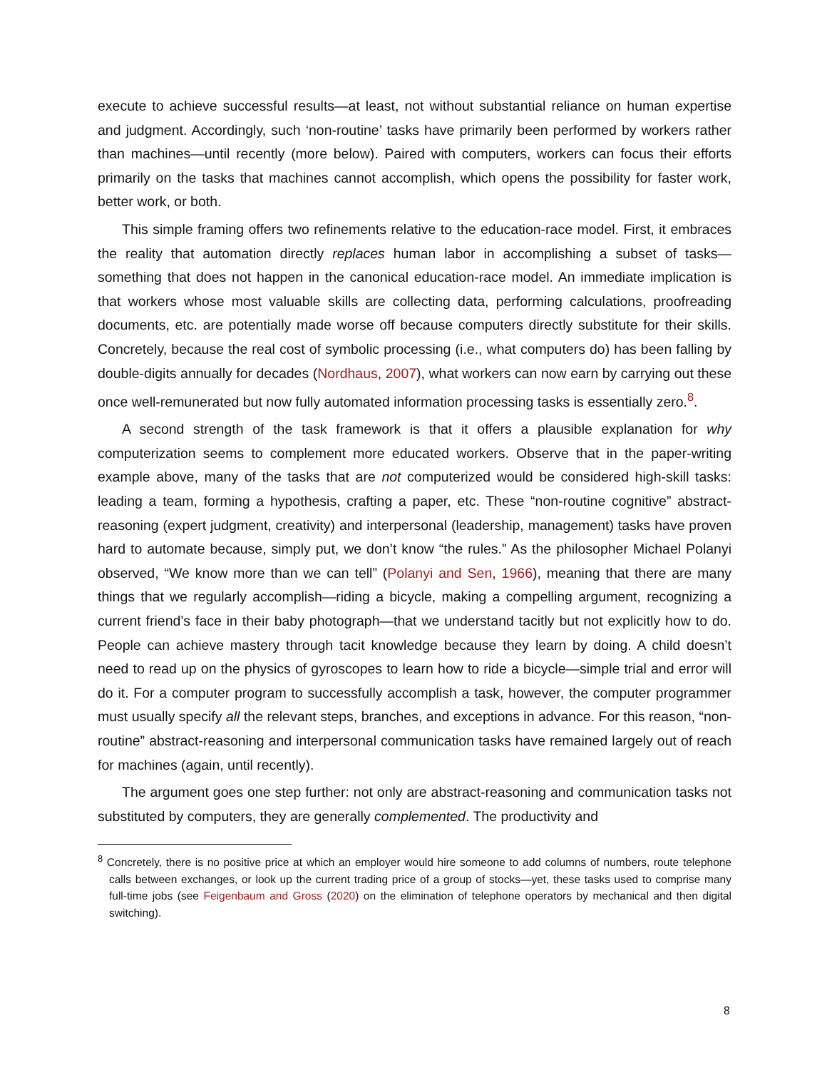execute to achieve successful results—at least, not without substantial reliance on human expertise and judgment. Accordingly, such ‘non-routine’ tasks have primarily been performed by workers rather than machines—until recently (more below). Paired with computers, workers can focus their efforts primarily on the tasks that machines cannot accomplish, which opens the possibility for faster work, better work, or both.
This simple framing offers two refinements relative to the education-race model. First, it embraces the reality that automation directly replaces human labor in accomplishing a subset of tasks—something that does not happen in the canonical education-race model. An immediate implication is that workers whose most valuable skills are collecting data, performing calculations, proofreading documents, etc. are potentially made worse off because computers directly substitute for their skills. Concretely, because the real cost of symbolic processing (i.e., what computers do) has been falling by double-digits annually for decades (Nordhaus, 2007), what workers can now earn by carrying out these once well-remunerated but now fully automated information processing tasks is essentially zero.<sup>8</sup>.
A second strength of the task framework is that it offers a plausible explanation for why computerization seems to complement more educated workers. Observe that in the paper-writing example above, many of the tasks that are not computerized would be considered high-skill tasks: leading a team, forming a hypothesis, crafting a paper, etc. These “non-routine cognitive” abstract-reasoning (expert judgment, creativity) and interpersonal (leadership, management) tasks have proven hard to automate because, simply put, we don’t know “the rules.” As the philosopher Michael Polanyi observed, “We know more than we can tell” (Polanyi and Sen, 1966), meaning that there are many things that we regularly accomplish—riding a bicycle, making a compelling argument, recognizing a current friend’s face in their baby photograph—that we understand tacitly but not explicitly how to do. People can achieve mastery through tacit knowledge because they learn by doing. A child doesn’t need to read up on the physics of gyroscopes to learn how to ride a bicycle—simple trial and error will do it. For a computer program to successfully accomplish a task, however, the computer programmer must usually specify all the relevant steps, branches, and exceptions in advance. For this reason, “non-routine” abstract-reasoning and interpersonal communication tasks have remained largely out of reach for machines (again, until recently).
The argument goes one step further: not only are abstract-reasoning and communication tasks not substituted by computers, they are generally complemented. The productivity and
<sup>8</sup> Concretely, there is no positive price at which an employer would hire someone to add columns of numbers, route telephone calls between exchanges, or look up the current trading price of a group of stocks—yet, these tasks used to comprise many full-time jobs (see Feigenbaum and Gross (2020) on the elimination of telephone operators by mechanical and then digital switching).
8